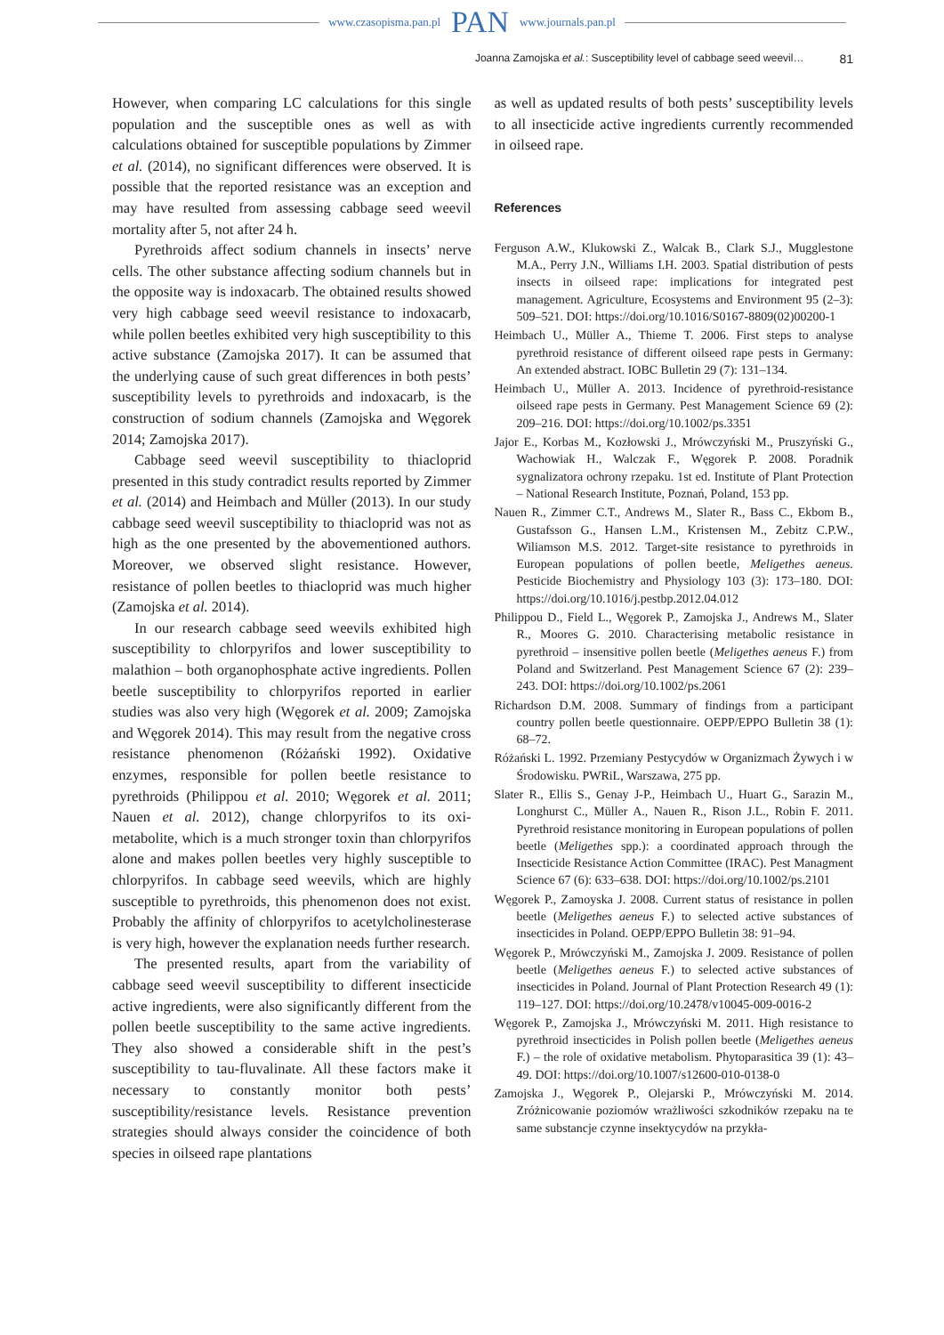www.czasopisma.pan.pl PAN www.journals.pan.pl
Joanna Zamojska et al.: Susceptibility level of cabbage seed weevil… 81
However, when comparing LC calculations for this single population and the susceptible ones as well as with calculations obtained for susceptible populations by Zimmer et al. (2014), no significant differences were observed. It is possible that the reported resistance was an exception and may have resulted from assessing cabbage seed weevil mortality after 5, not after 24 h.
Pyrethroids affect sodium channels in insects’ nerve cells. The other substance affecting sodium channels but in the opposite way is indoxacarb. The obtained results showed very high cabbage seed weevil resistance to indoxacarb, while pollen beetles exhibited very high susceptibility to this active substance (Zamojska 2017). It can be assumed that the underlying cause of such great differences in both pests’ susceptibility levels to pyrethroids and indoxacarb, is the construction of sodium channels (Zamojska and Węgorek 2014; Zamojska 2017).
Cabbage seed weevil susceptibility to thiacloprid presented in this study contradict results reported by Zimmer et al. (2014) and Heimbach and Müller (2013). In our study cabbage seed weevil susceptibility to thiacloprid was not as high as the one presented by the abovementioned authors. Moreover, we observed slight resistance. However, resistance of pollen beetles to thiacloprid was much higher (Zamojska et al. 2014).
In our research cabbage seed weevils exhibited high susceptibility to chlorpyrifos and lower susceptibility to malathion – both organophosphate active ingredients. Pollen beetle susceptibility to chlorpyrifos reported in earlier studies was also very high (Węgorek et al. 2009; Zamojska and Węgorek 2014). This may result from the negative cross resistance phenomenon (Różański 1992). Oxidative enzymes, responsible for pollen beetle resistance to pyrethroids (Philippou et al. 2010; Węgorek et al. 2011; Nauen et al. 2012), change chlorpyrifos to its oxi-metabolite, which is a much stronger toxin than chlorpyrifos alone and makes pollen beetles very highly susceptible to chlorpyrifos. In cabbage seed weevils, which are highly susceptible to pyrethroids, this phenomenon does not exist. Probably the affinity of chlorpyrifos to acetylcholinesterase is very high, however the explanation needs further research.
The presented results, apart from the variability of cabbage seed weevil susceptibility to different insecticide active ingredients, were also significantly different from the pollen beetle susceptibility to the same active ingredients. They also showed a considerable shift in the pest’s susceptibility to tau-fluvalinate. All these factors make it necessary to constantly monitor both pests’ susceptibility/resistance levels. Resistance prevention strategies should always consider the coincidence of both species in oilseed rape plantations
as well as updated results of both pests’ susceptibility levels to all insecticide active ingredients currently recommended in oilseed rape.
References
Ferguson A.W., Klukowski Z., Walcak B., Clark S.J., Mugglestone M.A., Perry J.N., Williams I.H. 2003. Spatial distribution of pests insects in oilseed rape: implications for integrated pest management. Agriculture, Ecosystems and Environment 95 (2–3): 509–521. DOI: https://doi.org/10.1016/S0167-8809(02)00200-1
Heimbach U., Müller A., Thieme T. 2006. First steps to analyse pyrethroid resistance of different oilseed rape pests in Germany: An extended abstract. IOBC Bulletin 29 (7): 131–134.
Heimbach U., Müller A. 2013. Incidence of pyrethroid-resistance oilseed rape pests in Germany. Pest Management Science 69 (2): 209–216. DOI: https://doi.org/10.1002/ps.3351
Jajor E., Korbas M., Kozłowski J., Mrówczyński M., Pruszyński G., Wachowiak H., Walczak F., Węgorek P. 2008. Poradnik sygnalizatora ochrony rzepaku. 1st ed. Institute of Plant Protection – National Research Institute, Poznań, Poland, 153 pp.
Nauen R., Zimmer C.T., Andrews M., Slater R., Bass C., Ekbom B., Gustafsson G., Hansen L.M., Kristensen M., Zebitz C.P.W., Wiliamson M.S. 2012. Target-site resistance to pyrethroids in European populations of pollen beetle, Meligethes aeneus. Pesticide Biochemistry and Physiology 103 (3): 173–180. DOI: https://doi.org/10.1016/j.pestbp.2012.04.012
Philippou D., Field L., Węgorek P., Zamojska J., Andrews M., Slater R., Moores G. 2010. Characterising metabolic resistance in pyrethroid – insensitive pollen beetle (Meligethes aeneus F.) from Poland and Switzerland. Pest Management Science 67 (2): 239–243. DOI: https://doi.org/10.1002/ps.2061
Richardson D.M. 2008. Summary of findings from a participant country pollen beetle questionnaire. OEPP/EPPO Bulletin 38 (1): 68–72.
Różański L. 1992. Przemiany Pestycydów w Organizmach Żywych i w Środowisku. PWRiL, Warszawa, 275 pp.
Slater R., Ellis S., Genay J-P., Heimbach U., Huart G., Sarazin M., Longhurst C., Müller A., Nauen R., Rison J.L., Robin F. 2011. Pyrethroid resistance monitoring in European populations of pollen beetle (Meligethes spp.): a coordinated approach through the Insecticide Resistance Action Committee (IRAC). Pest Managment Science 67 (6): 633–638. DOI: https://doi.org/10.1002/ps.2101
Węgorek P., Zamoyska J. 2008. Current status of resistance in pollen beetle (Meligethes aeneus F.) to selected active substances of insecticides in Poland. OEPP/EPPO Bulletin 38: 91–94.
Węgorek P., Mrówczyński M., Zamojska J. 2009. Resistance of pollen beetle (Meligethes aeneus F.) to selected active substances of insecticides in Poland. Journal of Plant Protection Research 49 (1): 119–127. DOI: https://doi.org/10.2478/v10045-009-0016-2
Węgorek P., Zamojska J., Mrówczyński M. 2011. High resistance to pyrethroid insecticides in Polish pollen beetle (Meligethes aeneus F.) – the role of oxidative metabolism. Phytoparasitica 39 (1): 43–49. DOI: https://doi.org/10.1007/s12600-010-0138-0
Zamojska J., Węgorek P., Olejarski P., Mrówczyński M. 2014. Zróżnicowanie poziomów wrażliwości szkodników rzepaku na te same substancje czynne insektycydów na przykła-